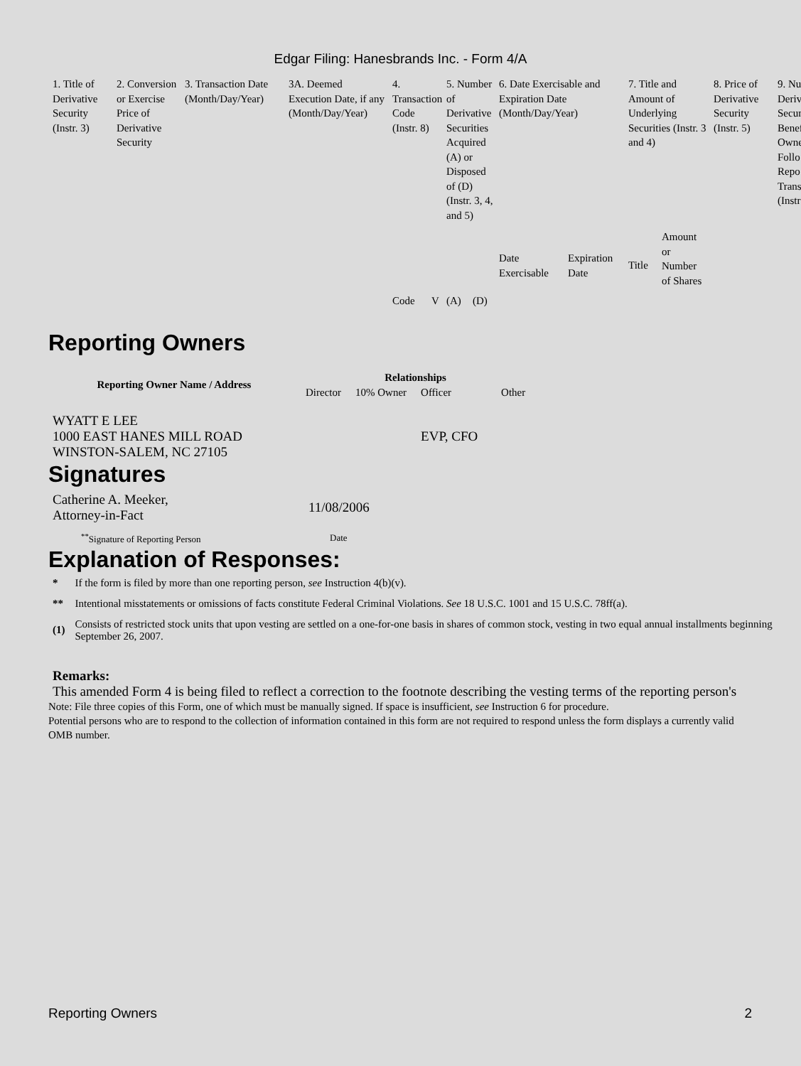Edgar Filing: Hanesbrands Inc. - Form 4/A
| 1. Title of Derivative Security (Instr. 3) | 2. Conversion or Exercise Price of Derivative Security | 3. Transaction Date (Month/Day/Year) | 3A. Deemed Execution Date, if any (Month/Day/Year) | 4. Transaction Code (Instr. 8) | | 5. Number of Derivative Securities Acquired (A) or Disposed of (D) (Instr. 3, 4, and 5) | | 6. Date Exercisable and Expiration Date (Month/Day/Year) | | 7. Title and Amount of Underlying Securities (Instr. 3 and 4) | | 8. Price of Derivative Security (Instr. 5) | 9. Nu Deriv Secur Benef Owne Follo Repo Trans (Instr |
| | | | | Code | V | (A) | (D) | Date Exercisable | Expiration Date | Title | Amount or Number of Shares | | |
Reporting Owners
| Reporting Owner Name / Address | Relationships | | | |
| --- | --- | --- | --- | --- |
| | Director | 10% Owner | Officer | Other |
| WYATT E LEE 1000 EAST HANES MILL ROAD WINSTON-SALEM, NC 27105 | | | EVP, CFO | |
Signatures
| Catherine A. Meeker, Attorney-in-Fact | 11/08/2006 |
| <sup>**</sup> Signature of Reporting Person | Date |
Explanation of Responses:
| * | If the form is filed by more than one reporting person, see Instruction 4(b)(v). |
| ** | Intentional misstatements or omissions of facts constitute Federal Criminal Violations. See 18 U.S.C. 1001 and 15 U.S.C. 78ff(a). |
| (1) | Consists of restricted stock units that upon vesting are settled on a one-for-one basis in shares of common stock, vesting in two equal annual installments beginning September 26, 2007. |
Remarks:
This amended Form 4 is being filed to reflect a correction to the footnote describing the vesting terms of the reporting person's
Note: File three copies of this Form, one of which must be manually signed. If space is insufficient, see Instruction 6 for procedure.
Potential persons who are to respond to the collection of information contained in this form are not required to respond unless the form displays a currently valid OMB number.
Reporting Owners 2